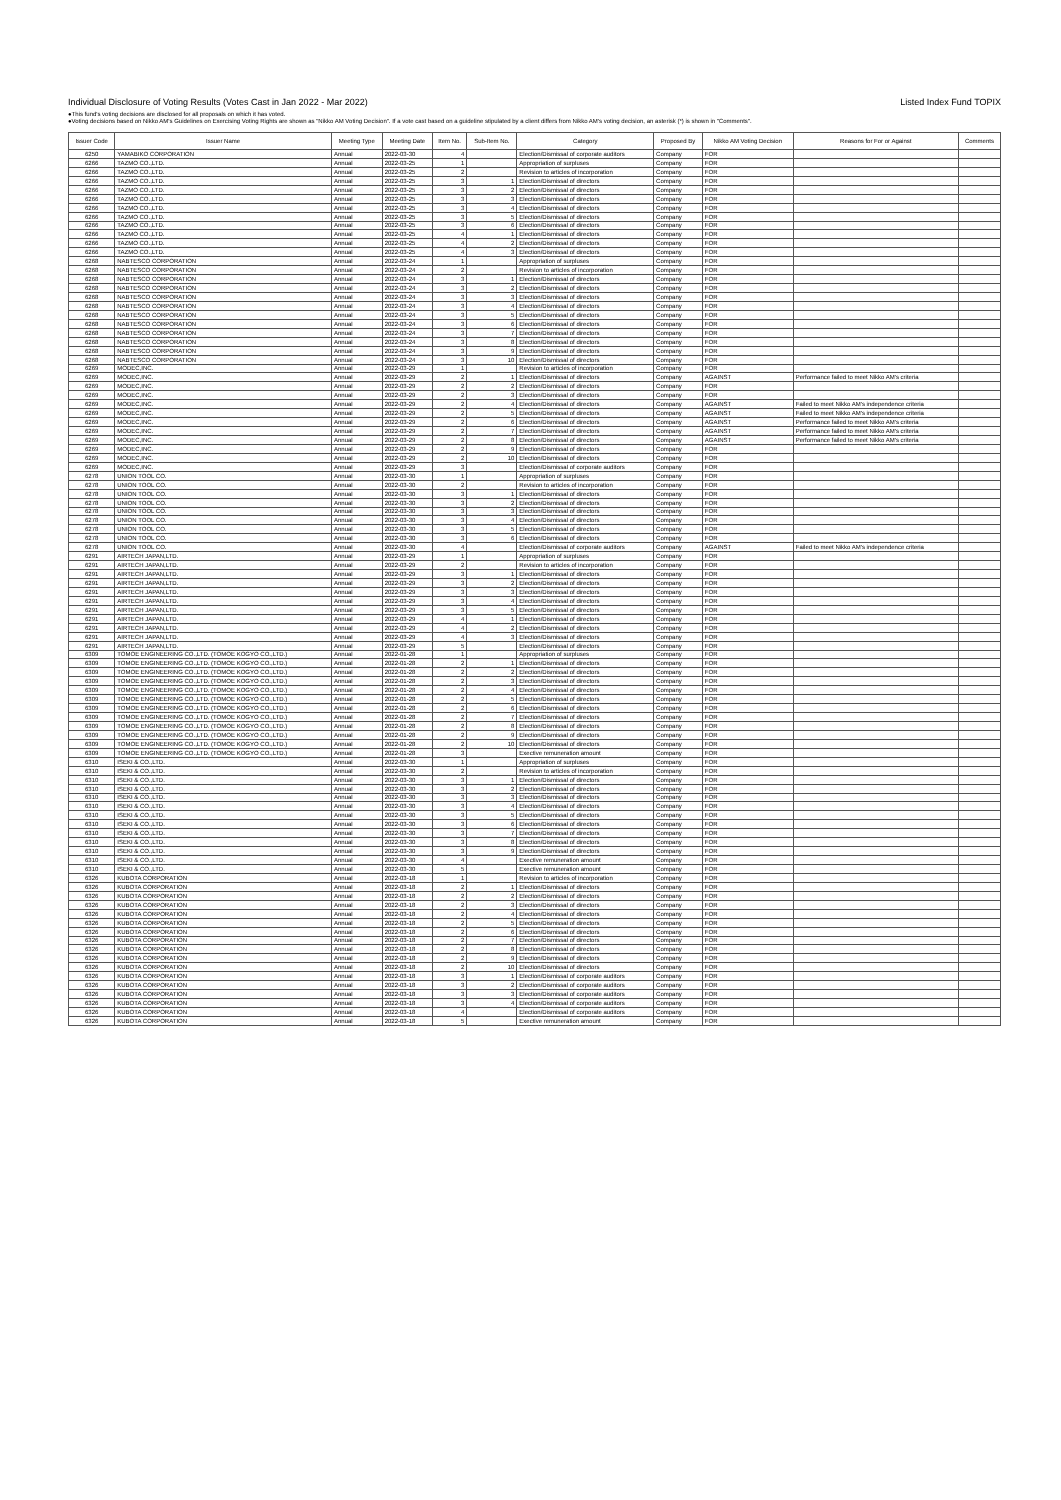Individual Disclosure of Voting Results (Votes Cast in Jan 2022 - Mar 2022) Listed Index Fund TOPIX
●This fund's voting decisions are disclosed for all proposals on which it has voted.
●Voting decisions based on Nikko AM's Guidelines on Exercising Voting Rights are shown as "Nikko AM Voting Decision". If a vote cast based on a guideline stipulated by a client differs from Nikko AM's voting decision, an asterisk (*) is shown in "Comments".
| Issuer Code | Issuer Name | Meeting Type | Meeting Date | Item No. | Sub-Item No. | Category | Proposed By | Nikko AM Voting Decision | Reasons for For or Against | Comments |
| --- | --- | --- | --- | --- | --- | --- | --- | --- | --- | --- |
| 6250 | YAMABIKO CORPORATION | Annual | 2022-03-30 | 4 | | Election/Dismissal of corporate auditors | Company | FOR | | |
| 6266 | TAZMO CO.,LTD. | Annual | 2022-03-25 | 1 | | Appropriation of surpluses | Company | FOR | | |
| 6266 | TAZMO CO.,LTD. | Annual | 2022-03-25 | 2 | | Revision to articles of incorporation | Company | FOR | | |
| 6266 | TAZMO CO.,LTD. | Annual | 2022-03-25 | 3 | 1 | Election/Dismissal of directors | Company | FOR | | |
| 6266 | TAZMO CO.,LTD. | Annual | 2022-03-25 | 3 | 2 | Election/Dismissal of directors | Company | FOR | | |
| 6266 | TAZMO CO.,LTD. | Annual | 2022-03-25 | 3 | 3 | Election/Dismissal of directors | Company | FOR | | |
| 6266 | TAZMO CO.,LTD. | Annual | 2022-03-25 | 3 | 4 | Election/Dismissal of directors | Company | FOR | | |
| 6266 | TAZMO CO.,LTD. | Annual | 2022-03-25 | 3 | 5 | Election/Dismissal of directors | Company | FOR | | |
| 6266 | TAZMO CO.,LTD. | Annual | 2022-03-25 | 3 | 6 | Election/Dismissal of directors | Company | FOR | | |
| 6266 | TAZMO CO.,LTD. | Annual | 2022-03-25 | 4 | 1 | Election/Dismissal of directors | Company | FOR | | |
| 6266 | TAZMO CO.,LTD. | Annual | 2022-03-25 | 4 | 2 | Election/Dismissal of directors | Company | FOR | | |
| 6266 | TAZMO CO.,LTD. | Annual | 2022-03-25 | 4 | 3 | Election/Dismissal of directors | Company | FOR | | |
| 6268 | NABTESCO CORPORATION | Annual | 2022-03-24 | 1 | | Appropriation of surpluses | Company | FOR | | |
| 6268 | NABTESCO CORPORATION | Annual | 2022-03-24 | 2 | | Revision to articles of incorporation | Company | FOR | | |
| 6268 | NABTESCO CORPORATION | Annual | 2022-03-24 | 3 | 1 | Election/Dismissal of directors | Company | FOR | | |
| 6268 | NABTESCO CORPORATION | Annual | 2022-03-24 | 3 | 2 | Election/Dismissal of directors | Company | FOR | | |
| 6268 | NABTESCO CORPORATION | Annual | 2022-03-24 | 3 | 3 | Election/Dismissal of directors | Company | FOR | | |
| 6268 | NABTESCO CORPORATION | Annual | 2022-03-24 | 3 | 4 | Election/Dismissal of directors | Company | FOR | | |
| 6268 | NABTESCO CORPORATION | Annual | 2022-03-24 | 3 | 5 | Election/Dismissal of directors | Company | FOR | | |
| 6268 | NABTESCO CORPORATION | Annual | 2022-03-24 | 3 | 6 | Election/Dismissal of directors | Company | FOR | | |
| 6268 | NABTESCO CORPORATION | Annual | 2022-03-24 | 3 | 7 | Election/Dismissal of directors | Company | FOR | | |
| 6268 | NABTESCO CORPORATION | Annual | 2022-03-24 | 3 | 8 | Election/Dismissal of directors | Company | FOR | | |
| 6268 | NABTESCO CORPORATION | Annual | 2022-03-24 | 3 | 9 | Election/Dismissal of directors | Company | FOR | | |
| 6268 | NABTESCO CORPORATION | Annual | 2022-03-24 | 3 | 10 | Election/Dismissal of directors | Company | FOR | | |
| 6269 | MODEC,INC. | Annual | 2022-03-29 | 1 | | Revision to articles of incorporation | Company | FOR | | |
| 6269 | MODEC,INC. | Annual | 2022-03-29 | 2 | 1 | Election/Dismissal of directors | Company | AGAINST | Performance failed to meet Nikko AM's criteria | |
| 6269 | MODEC,INC. | Annual | 2022-03-29 | 2 | 2 | Election/Dismissal of directors | Company | FOR | | |
| 6269 | MODEC,INC. | Annual | 2022-03-29 | 2 | 3 | Election/Dismissal of directors | Company | FOR | | |
| 6269 | MODEC,INC. | Annual | 2022-03-29 | 2 | 4 | Election/Dismissal of directors | Company | AGAINST | Failed to meet Nikko AM's independence criteria | |
| 6269 | MODEC,INC. | Annual | 2022-03-29 | 2 | 5 | Election/Dismissal of directors | Company | AGAINST | Failed to meet Nikko AM's independence criteria | |
| 6269 | MODEC,INC. | Annual | 2022-03-29 | 2 | 6 | Election/Dismissal of directors | Company | AGAINST | Performance failed to meet Nikko AM's criteria | |
| 6269 | MODEC,INC. | Annual | 2022-03-29 | 2 | 7 | Election/Dismissal of directors | Company | AGAINST | Performance failed to meet Nikko AM's criteria | |
| 6269 | MODEC,INC. | Annual | 2022-03-29 | 2 | 8 | Election/Dismissal of directors | Company | AGAINST | Performance failed to meet Nikko AM's criteria | |
| 6269 | MODEC,INC. | Annual | 2022-03-29 | 2 | 9 | Election/Dismissal of directors | Company | FOR | | |
| 6269 | MODEC,INC. | Annual | 2022-03-29 | 2 | 10 | Election/Dismissal of directors | Company | FOR | | |
| 6269 | MODEC,INC. | Annual | 2022-03-29 | 3 | | Election/Dismissal of corporate auditors | Company | FOR | | |
| 6278 | UNION TOOL CO. | Annual | 2022-03-30 | 1 | | Appropriation of surpluses | Company | FOR | | |
| 6278 | UNION TOOL CO. | Annual | 2022-03-30 | 2 | | Revision to articles of incorporation | Company | FOR | | |
| 6278 | UNION TOOL CO. | Annual | 2022-03-30 | 3 | 1 | Election/Dismissal of directors | Company | FOR | | |
| 6278 | UNION TOOL CO. | Annual | 2022-03-30 | 3 | 2 | Election/Dismissal of directors | Company | FOR | | |
| 6278 | UNION TOOL CO. | Annual | 2022-03-30 | 3 | 3 | Election/Dismissal of directors | Company | FOR | | |
| 6278 | UNION TOOL CO. | Annual | 2022-03-30 | 3 | 4 | Election/Dismissal of directors | Company | FOR | | |
| 6278 | UNION TOOL CO. | Annual | 2022-03-30 | 3 | 5 | Election/Dismissal of directors | Company | FOR | | |
| 6278 | UNION TOOL CO. | Annual | 2022-03-30 | 3 | 6 | Election/Dismissal of directors | Company | FOR | | |
| 6278 | UNION TOOL CO. | Annual | 2022-03-30 | 4 | | Election/Dismissal of corporate auditors | Company | AGAINST | Failed to meet Nikko AM's independence criteria | |
| 6291 | AIRTECH JAPAN,LTD. | Annual | 2022-03-29 | 1 | | Appropriation of surpluses | Company | FOR | | |
| 6291 | AIRTECH JAPAN,LTD. | Annual | 2022-03-29 | 2 | | Revision to articles of incorporation | Company | FOR | | |
| 6291 | AIRTECH JAPAN,LTD. | Annual | 2022-03-29 | 3 | 1 | Election/Dismissal of directors | Company | FOR | | |
| 6291 | AIRTECH JAPAN,LTD. | Annual | 2022-03-29 | 3 | 2 | Election/Dismissal of directors | Company | FOR | | |
| 6291 | AIRTECH JAPAN,LTD. | Annual | 2022-03-29 | 3 | 3 | Election/Dismissal of directors | Company | FOR | | |
| 6291 | AIRTECH JAPAN,LTD. | Annual | 2022-03-29 | 3 | 4 | Election/Dismissal of directors | Company | FOR | | |
| 6291 | AIRTECH JAPAN,LTD. | Annual | 2022-03-29 | 3 | 5 | Election/Dismissal of directors | Company | FOR | | |
| 6291 | AIRTECH JAPAN,LTD. | Annual | 2022-03-29 | 4 | 1 | Election/Dismissal of directors | Company | FOR | | |
| 6291 | AIRTECH JAPAN,LTD. | Annual | 2022-03-29 | 4 | 2 | Election/Dismissal of directors | Company | FOR | | |
| 6291 | AIRTECH JAPAN,LTD. | Annual | 2022-03-29 | 4 | 3 | Election/Dismissal of directors | Company | FOR | | |
| 6291 | AIRTECH JAPAN,LTD. | Annual | 2022-03-29 | 5 | | Election/Dismissal of directors | Company | FOR | | |
| 6309 | TOMOE ENGINEERING CO.,LTD. (TOMOE KOGYO CO.,LTD.) | Annual | 2022-01-28 | 1 | | Appropriation of surpluses | Company | FOR | | |
| 6309 | TOMOE ENGINEERING CO.,LTD. (TOMOE KOGYO CO.,LTD.) | Annual | 2022-01-28 | 2 | 1 | Election/Dismissal of directors | Company | FOR | | |
| 6309 | TOMOE ENGINEERING CO.,LTD. (TOMOE KOGYO CO.,LTD.) | Annual | 2022-01-28 | 2 | 2 | Election/Dismissal of directors | Company | FOR | | |
| 6309 | TOMOE ENGINEERING CO.,LTD. (TOMOE KOGYO CO.,LTD.) | Annual | 2022-01-28 | 2 | 3 | Election/Dismissal of directors | Company | FOR | | |
| 6309 | TOMOE ENGINEERING CO.,LTD. (TOMOE KOGYO CO.,LTD.) | Annual | 2022-01-28 | 2 | 4 | Election/Dismissal of directors | Company | FOR | | |
| 6309 | TOMOE ENGINEERING CO.,LTD. (TOMOE KOGYO CO.,LTD.) | Annual | 2022-01-28 | 2 | 5 | Election/Dismissal of directors | Company | FOR | | |
| 6309 | TOMOE ENGINEERING CO.,LTD. (TOMOE KOGYO CO.,LTD.) | Annual | 2022-01-28 | 2 | 6 | Election/Dismissal of directors | Company | FOR | | |
| 6309 | TOMOE ENGINEERING CO.,LTD. (TOMOE KOGYO CO.,LTD.) | Annual | 2022-01-28 | 2 | 7 | Election/Dismissal of directors | Company | FOR | | |
| 6309 | TOMOE ENGINEERING CO.,LTD. (TOMOE KOGYO CO.,LTD.) | Annual | 2022-01-28 | 2 | 8 | Election/Dismissal of directors | Company | FOR | | |
| 6309 | TOMOE ENGINEERING CO.,LTD. (TOMOE KOGYO CO.,LTD.) | Annual | 2022-01-28 | 2 | 9 | Election/Dismissal of directors | Company | FOR | | |
| 6309 | TOMOE ENGINEERING CO.,LTD. (TOMOE KOGYO CO.,LTD.) | Annual | 2022-01-28 | 2 | 10 | Election/Dismissal of directors | Company | FOR | | |
| 6309 | TOMOE ENGINEERING CO.,LTD. (TOMOE KOGYO CO.,LTD.) | Annual | 2022-01-28 | 3 | | Exective remuneration amount | Company | FOR | | |
| 6310 | ISEKI & CO.,LTD. | Annual | 2022-03-30 | 1 | | Appropriation of surpluses | Company | FOR | | |
| 6310 | ISEKI & CO.,LTD. | Annual | 2022-03-30 | 2 | | Revision to articles of incorporation | Company | FOR | | |
| 6310 | ISEKI & CO.,LTD. | Annual | 2022-03-30 | 3 | 1 | Election/Dismissal of directors | Company | FOR | | |
| 6310 | ISEKI & CO.,LTD. | Annual | 2022-03-30 | 3 | 2 | Election/Dismissal of directors | Company | FOR | | |
| 6310 | ISEKI & CO.,LTD. | Annual | 2022-03-30 | 3 | 3 | Election/Dismissal of directors | Company | FOR | | |
| 6310 | ISEKI & CO.,LTD. | Annual | 2022-03-30 | 3 | 4 | Election/Dismissal of directors | Company | FOR | | |
| 6310 | ISEKI & CO.,LTD. | Annual | 2022-03-30 | 3 | 5 | Election/Dismissal of directors | Company | FOR | | |
| 6310 | ISEKI & CO.,LTD. | Annual | 2022-03-30 | 3 | 6 | Election/Dismissal of directors | Company | FOR | | |
| 6310 | ISEKI & CO.,LTD. | Annual | 2022-03-30 | 3 | 7 | Election/Dismissal of directors | Company | FOR | | |
| 6310 | ISEKI & CO.,LTD. | Annual | 2022-03-30 | 3 | 8 | Election/Dismissal of directors | Company | FOR | | |
| 6310 | ISEKI & CO.,LTD. | Annual | 2022-03-30 | 3 | 9 | Election/Dismissal of directors | Company | FOR | | |
| 6310 | ISEKI & CO.,LTD. | Annual | 2022-03-30 | 4 | | Exective remuneration amount | Company | FOR | | |
| 6310 | ISEKI & CO.,LTD. | Annual | 2022-03-30 | 5 | | Exective remuneration amount | Company | FOR | | |
| 6326 | KUBOTA CORPORATION | Annual | 2022-03-18 | 1 | | Revision to articles of incorporation | Company | FOR | | |
| 6326 | KUBOTA CORPORATION | Annual | 2022-03-18 | 2 | 1 | Election/Dismissal of directors | Company | FOR | | |
| 6326 | KUBOTA CORPORATION | Annual | 2022-03-18 | 2 | 2 | Election/Dismissal of directors | Company | FOR | | |
| 6326 | KUBOTA CORPORATION | Annual | 2022-03-18 | 2 | 3 | Election/Dismissal of directors | Company | FOR | | |
| 6326 | KUBOTA CORPORATION | Annual | 2022-03-18 | 2 | 4 | Election/Dismissal of directors | Company | FOR | | |
| 6326 | KUBOTA CORPORATION | Annual | 2022-03-18 | 2 | 5 | Election/Dismissal of directors | Company | FOR | | |
| 6326 | KUBOTA CORPORATION | Annual | 2022-03-18 | 2 | 6 | Election/Dismissal of directors | Company | FOR | | |
| 6326 | KUBOTA CORPORATION | Annual | 2022-03-18 | 2 | 7 | Election/Dismissal of directors | Company | FOR | | |
| 6326 | KUBOTA CORPORATION | Annual | 2022-03-18 | 2 | 8 | Election/Dismissal of directors | Company | FOR | | |
| 6326 | KUBOTA CORPORATION | Annual | 2022-03-18 | 2 | 9 | Election/Dismissal of directors | Company | FOR | | |
| 6326 | KUBOTA CORPORATION | Annual | 2022-03-18 | 2 | 10 | Election/Dismissal of directors | Company | FOR | | |
| 6326 | KUBOTA CORPORATION | Annual | 2022-03-18 | 3 | 1 | Election/Dismissal of corporate auditors | Company | FOR | | |
| 6326 | KUBOTA CORPORATION | Annual | 2022-03-18 | 3 | 2 | Election/Dismissal of corporate auditors | Company | FOR | | |
| 6326 | KUBOTA CORPORATION | Annual | 2022-03-18 | 3 | 3 | Election/Dismissal of corporate auditors | Company | FOR | | |
| 6326 | KUBOTA CORPORATION | Annual | 2022-03-18 | 3 | 4 | Election/Dismissal of corporate auditors | Company | FOR | | |
| 6326 | KUBOTA CORPORATION | Annual | 2022-03-18 | 4 | | Election/Dismissal of corporate auditors | Company | FOR | | |
| 6326 | KUBOTA CORPORATION | Annual | 2022-03-18 | 5 | | Exective remuneration amount | Company | FOR | | |